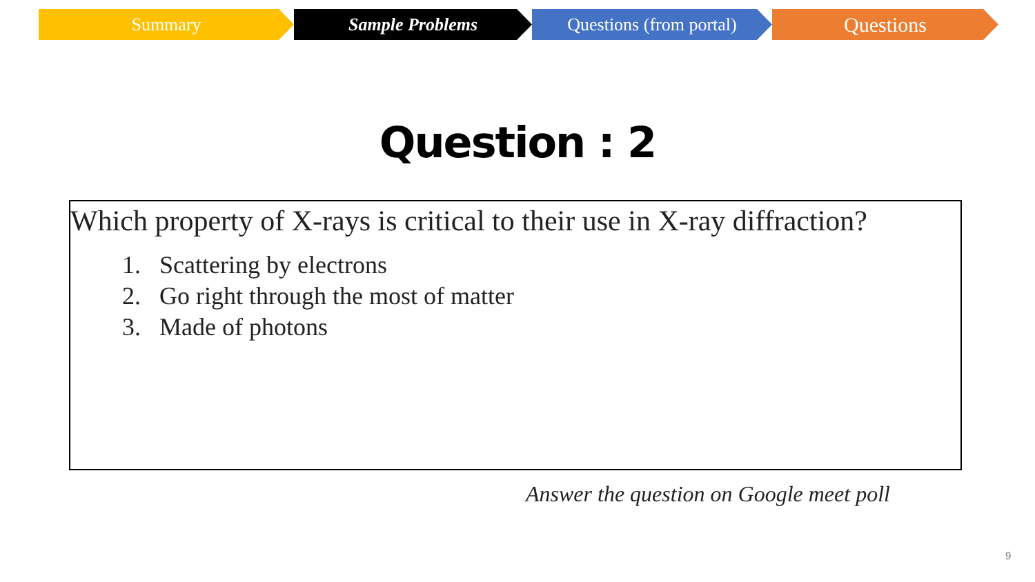Summary Sample Problems Questions (from portal)
Questions
Question : 2
Which property of X-rays is critical to their use in X-ray diffraction?
1. Scattering by electrons
2. Go right through the most of matter
3. Made of photons
Answer the question on Google meet poll
9